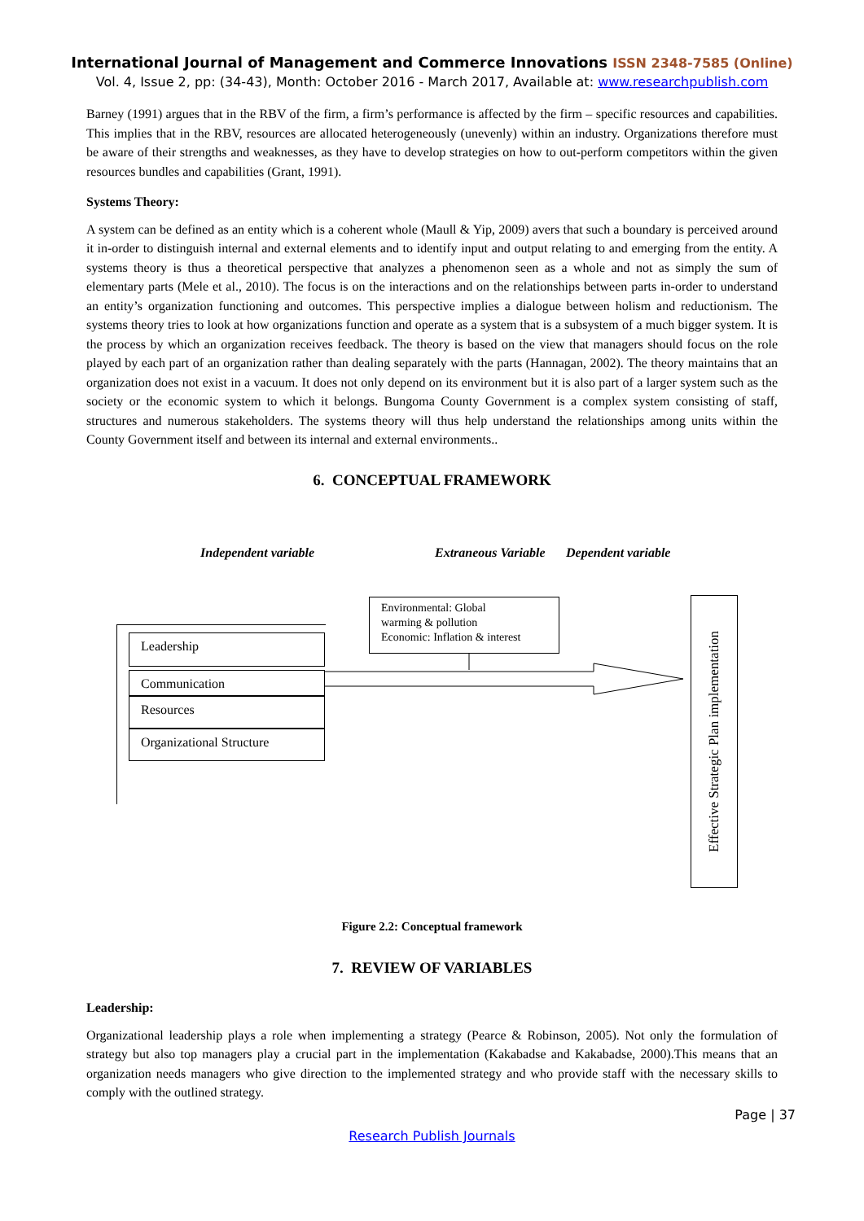International Journal of Management and Commerce Innovations ISSN 2348-7585 (Online)
Vol. 4, Issue 2, pp: (34-43), Month: October 2016 - March 2017, Available at: www.researchpublish.com
Barney (1991) argues that in the RBV of the firm, a firm’s performance is affected by the firm – specific resources and capabilities. This implies that in the RBV, resources are allocated heterogeneously (unevenly) within an industry. Organizations therefore must be aware of their strengths and weaknesses, as they have to develop strategies on how to out-perform competitors within the given resources bundles and capabilities (Grant, 1991).
Systems Theory:
A system can be defined as an entity which is a coherent whole (Maull & Yip, 2009) avers that such a boundary is perceived around it in-order to distinguish internal and external elements and to identify input and output relating to and emerging from the entity. A systems theory is thus a theoretical perspective that analyzes a phenomenon seen as a whole and not as simply the sum of elementary parts (Mele et al., 2010). The focus is on the interactions and on the relationships between parts in-order to understand an entity’s organization functioning and outcomes. This perspective implies a dialogue between holism and reductionism. The systems theory tries to look at how organizations function and operate as a system that is a subsystem of a much bigger system. It is the process by which an organization receives feedback. The theory is based on the view that managers should focus on the role played by each part of an organization rather than dealing separately with the parts (Hannagan, 2002). The theory maintains that an organization does not exist in a vacuum. It does not only depend on its environment but it is also part of a larger system such as the society or the economic system to which it belongs. Bungoma County Government is a complex system consisting of staff, structures and numerous stakeholders. The systems theory will thus help understand the relationships among units within the County Government itself and between its internal and external environments..
6. CONCEPTUAL FRAMEWORK
Independent variable Extraneous Variable Dependent variable
Leadership
Communication
Resources
Organizational Structure
Environmental: Global
warming & pollution
Economic: Inflation & interest
Effective Strategic Plan implementation
Figure 2.2: Conceptual framework
7. REVIEW OF VARIABLES
Leadership:
Organizational leadership plays a role when implementing a strategy (Pearce & Robinson, 2005). Not only the formulation of strategy but also top managers play a crucial part in the implementation (Kakabadse and Kakabadse, 2000).This means that an organization needs managers who give direction to the implemented strategy and who provide staff with the necessary skills to comply with the outlined strategy.
Page | 37
Research Publish Journals